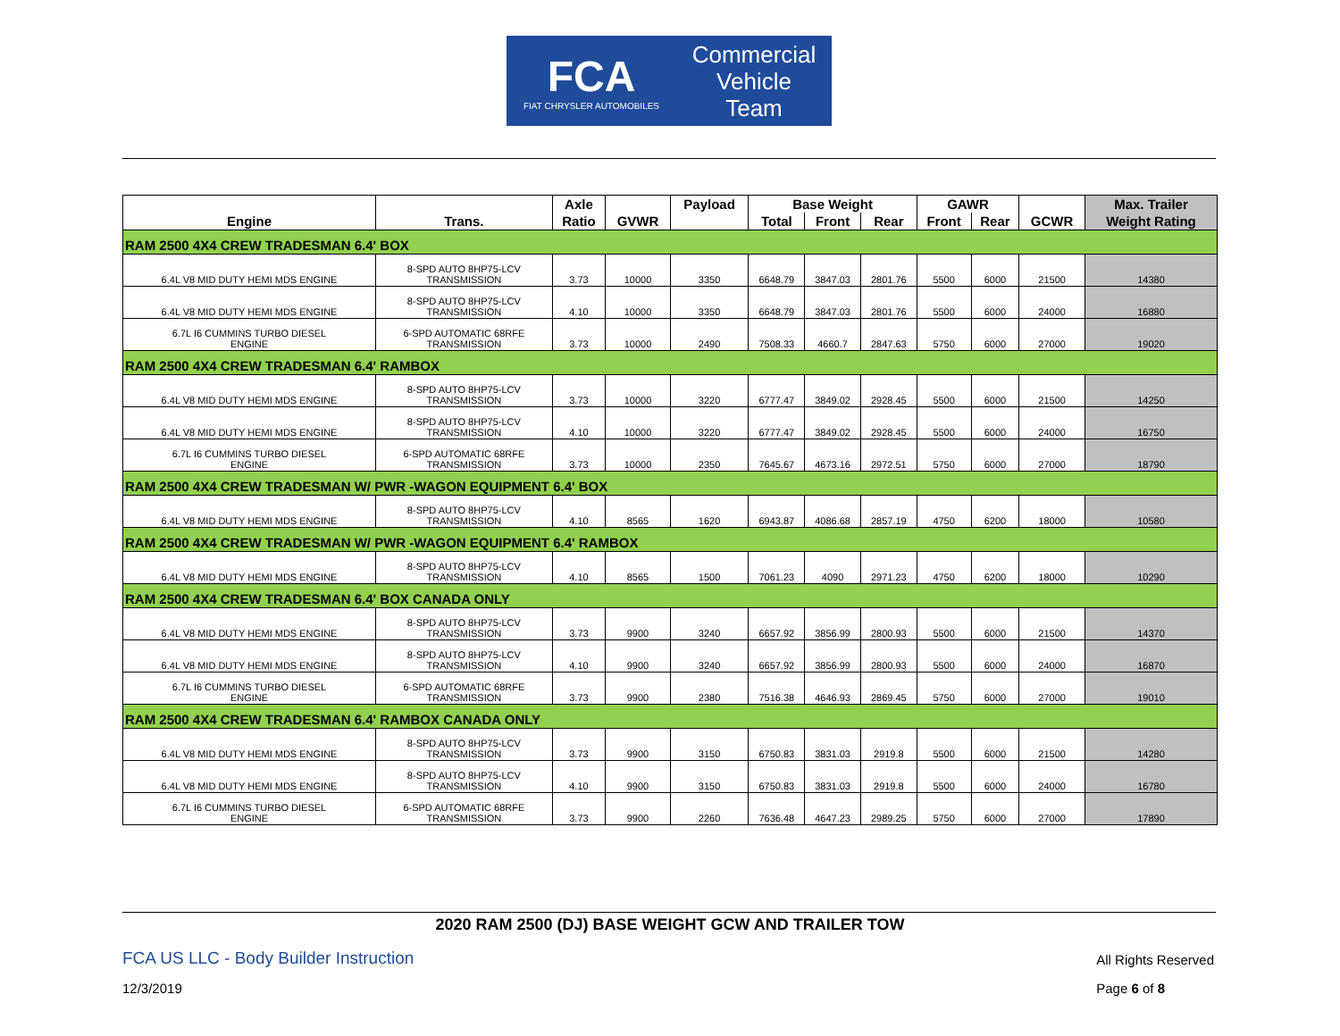FCA
FIAT CHRYSLER AUTOMOBILES
Commercial
Vehicle
Team
| | | Axle | | Payload | Base Weight | | | GAWR | | | Max. Trailer |
| --- | --- | --- | --- | --- | --- | --- | --- | --- | --- | --- | --- |
| Engine | Trans. | Ratio | GVWR | | Total | Front | Rear | Front | Rear | GCWR | Weight Rating |
| RAM 2500 4X4 CREW TRADESMAN 6.4' BOX | | | | | | | | | | | |
| 6.4L V8 MID DUTY HEMI MDS ENGINE | 8-SPD AUTO 8HP75-LCV TRANSMISSION | 3.73 | 10000 | 3350 | 6648.79 | 3847.03 | 2801.76 | 5500 | 6000 | 21500 | 14380 |
| 6.4L V8 MID DUTY HEMI MDS ENGINE | 8-SPD AUTO 8HP75-LCV TRANSMISSION | 4.10 | 10000 | 3350 | 6648.79 | 3847.03 | 2801.76 | 5500 | 6000 | 24000 | 16880 |
| 6.7L I6 CUMMINS TURBO DIESEL ENGINE | 6-SPD AUTOMATIC 68RFE TRANSMISSION | 3.73 | 10000 | 2490 | 7508.33 | 4660.7 | 2847.63 | 5750 | 6000 | 27000 | 19020 |
| RAM 2500 4X4 CREW TRADESMAN 6.4' RAMBOX | | | | | | | | | | | |
| 6.4L V8 MID DUTY HEMI MDS ENGINE | 8-SPD AUTO 8HP75-LCV TRANSMISSION | 3.73 | 10000 | 3220 | 6777.47 | 3849.02 | 2928.45 | 5500 | 6000 | 21500 | 14250 |
| 6.4L V8 MID DUTY HEMI MDS ENGINE | 8-SPD AUTO 8HP75-LCV TRANSMISSION | 4.10 | 10000 | 3220 | 6777.47 | 3849.02 | 2928.45 | 5500 | 6000 | 24000 | 16750 |
| 6.7L I6 CUMMINS TURBO DIESEL ENGINE | 6-SPD AUTOMATIC 68RFE TRANSMISSION | 3.73 | 10000 | 2350 | 7645.67 | 4673.16 | 2972.51 | 5750 | 6000 | 27000 | 18790 |
| RAM 2500 4X4 CREW TRADESMAN W/ PWR -WAGON EQUIPMENT 6.4' BOX | | | | | | | | | | | |
| 6.4L V8 MID DUTY HEMI MDS ENGINE | 8-SPD AUTO 8HP75-LCV TRANSMISSION | 4.10 | 8565 | 1620 | 6943.87 | 4086.68 | 2857.19 | 4750 | 6200 | 18000 | 10580 |
| RAM 2500 4X4 CREW TRADESMAN W/ PWR -WAGON EQUIPMENT 6.4' RAMBOX | | | | | | | | | | | |
| 6.4L V8 MID DUTY HEMI MDS ENGINE | 8-SPD AUTO 8HP75-LCV TRANSMISSION | 4.10 | 8565 | 1500 | 7061.23 | 4090 | 2971.23 | 4750 | 6200 | 18000 | 10290 |
| RAM 2500 4X4 CREW TRADESMAN 6.4' BOX CANADA ONLY | | | | | | | | | | | |
| 6.4L V8 MID DUTY HEMI MDS ENGINE | 8-SPD AUTO 8HP75-LCV TRANSMISSION | 3.73 | 9900 | 3240 | 6657.92 | 3856.99 | 2800.93 | 5500 | 6000 | 21500 | 14370 |
| 6.4L V8 MID DUTY HEMI MDS ENGINE | 8-SPD AUTO 8HP75-LCV TRANSMISSION | 4.10 | 9900 | 3240 | 6657.92 | 3856.99 | 2800.93 | 5500 | 6000 | 24000 | 16870 |
| 6.7L I6 CUMMINS TURBO DIESEL ENGINE | 6-SPD AUTOMATIC 68RFE TRANSMISSION | 3.73 | 9900 | 2380 | 7516.38 | 4646.93 | 2869.45 | 5750 | 6000 | 27000 | 19010 |
| RAM 2500 4X4 CREW TRADESMAN 6.4' RAMBOX CANADA ONLY | | | | | | | | | | | |
| 6.4L V8 MID DUTY HEMI MDS ENGINE | 8-SPD AUTO 8HP75-LCV TRANSMISSION | 3.73 | 9900 | 3150 | 6750.83 | 3831.03 | 2919.8 | 5500 | 6000 | 21500 | 14280 |
| 6.4L V8 MID DUTY HEMI MDS ENGINE | 8-SPD AUTO 8HP75-LCV TRANSMISSION | 4.10 | 9900 | 3150 | 6750.83 | 3831.03 | 2919.8 | 5500 | 6000 | 24000 | 16780 |
| 6.7L I6 CUMMINS TURBO DIESEL ENGINE | 6-SPD AUTOMATIC 68RFE TRANSMISSION | 3.73 | 9900 | 2260 | 7636.48 | 4647.23 | 2989.25 | 5750 | 6000 | 27000 | 17890 |
2020 RAM 2500 (DJ) BASE WEIGHT GCW AND TRAILER TOW
FCA US LLC - Body Builder Instruction
All Rights Reserved
12/3/2019 Page 6 of 8